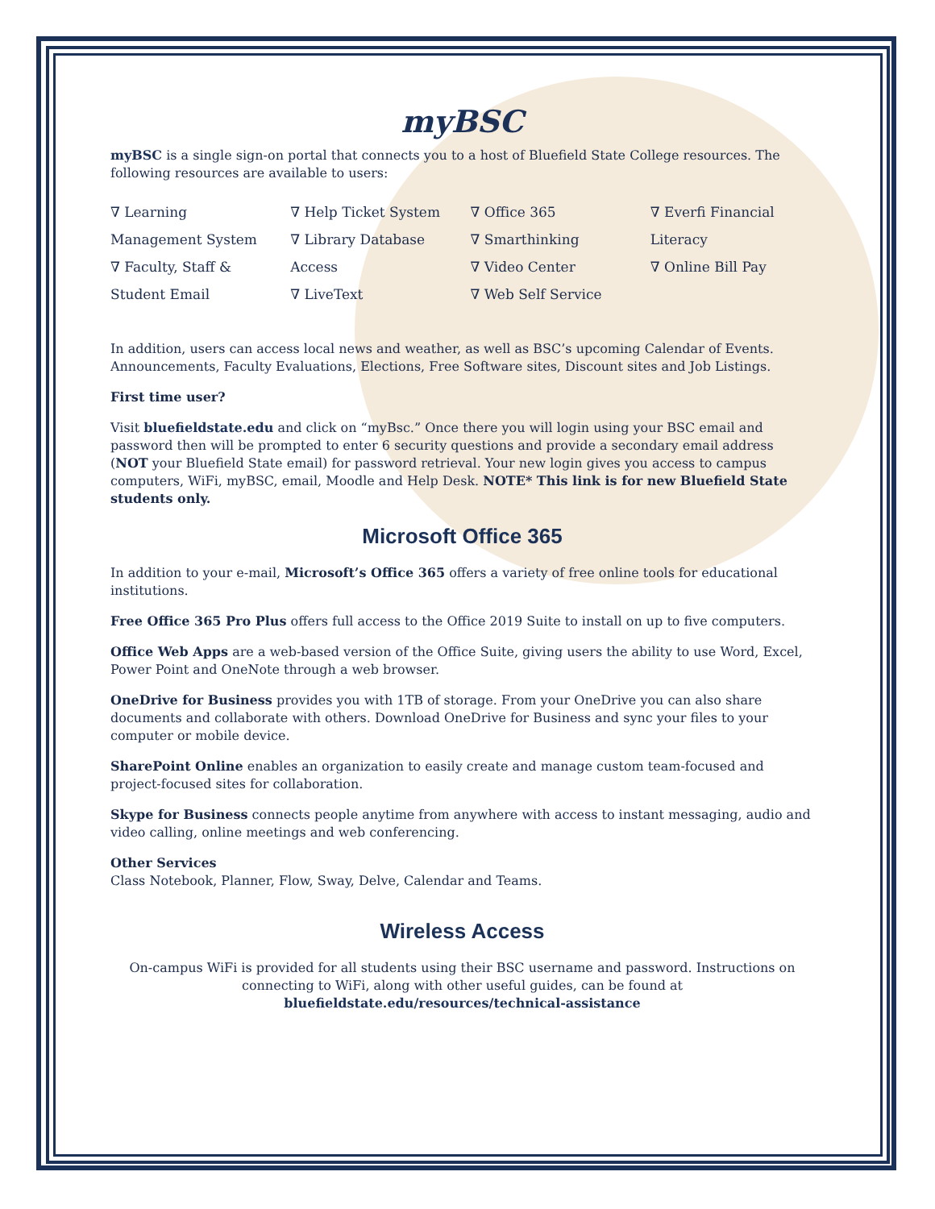myBSC
myBSC is a single sign-on portal that connects you to a host of Bluefield State College resources. The following resources are available to users:
∇ Learning Management System
∇ Faculty, Staff & Student Email
∇ Help Ticket System
∇ Library Database Access
∇ LiveText
∇ Office 365
∇ Smarthinking
∇ Video Center
∇ Web Self Service
∇ Everfi Financial Literacy
∇ Online Bill Pay
In addition, users can access local news and weather, as well as BSC’s upcoming Calendar of Events. Announcements, Faculty Evaluations, Elections, Free Software sites, Discount sites and Job Listings.
First time user?
Visit bluefieldstate.edu and click on “myBsc.” Once there you will login using your BSC email and password then will be prompted to enter 6 security questions and provide a secondary email address (NOT your Bluefield State email) for password retrieval. Your new login gives you access to campus computers, WiFi, myBSC, email, Moodle and Help Desk. NOTE* This link is for new Bluefield State students only.
Microsoft Office 365
In addition to your e-mail, Microsoft’s Office 365 offers a variety of free online tools for educational institutions.
Free Office 365 Pro Plus offers full access to the Office 2019 Suite to install on up to five computers.
Office Web Apps are a web-based version of the Office Suite, giving users the ability to use Word, Excel, Power Point and OneNote through a web browser.
OneDrive for Business provides you with 1TB of storage. From your OneDrive you can also share documents and collaborate with others. Download OneDrive for Business and sync your files to your computer or mobile device.
SharePoint Online enables an organization to easily create and manage custom team-focused and project-focused sites for collaboration.
Skype for Business connects people anytime from anywhere with access to instant messaging, audio and video calling, online meetings and web conferencing.
Other Services
Class Notebook, Planner, Flow, Sway, Delve, Calendar and Teams.
Wireless Access
On-campus WiFi is provided for all students using their BSC username and password. Instructions on connecting to WiFi, along with other useful guides, can be found at bluefieldstate.edu/resources/technical-assistance